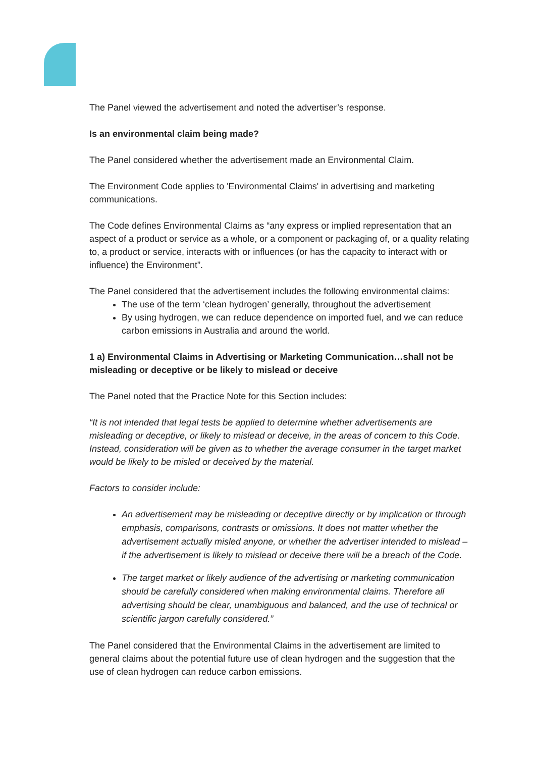The Panel viewed the advertisement and noted the advertiser’s response.
Is an environmental claim being made?
The Panel considered whether the advertisement made an Environmental Claim.
The Environment Code applies to 'Environmental Claims' in advertising and marketing communications.
The Code defines Environmental Claims as “any express or implied representation that an aspect of a product or service as a whole, or a component or packaging of, or a quality relating to, a product or service, interacts with or influences (or has the capacity to interact with or influence) the Environment”.
The Panel considered that the advertisement includes the following environmental claims:
The use of the term ‘clean hydrogen’ generally, throughout the advertisement
By using hydrogen, we can reduce dependence on imported fuel, and we can reduce carbon emissions in Australia and around the world.
1 a) Environmental Claims in Advertising or Marketing Communication…shall not be misleading or deceptive or be likely to mislead or deceive
The Panel noted that the Practice Note for this Section includes:
“It is not intended that legal tests be applied to determine whether advertisements are misleading or deceptive, or likely to mislead or deceive, in the areas of concern to this Code. Instead, consideration will be given as to whether the average consumer in the target market would be likely to be misled or deceived by the material.
Factors to consider include:
An advertisement may be misleading or deceptive directly or by implication or through emphasis, comparisons, contrasts or omissions. It does not matter whether the advertisement actually misled anyone, or whether the advertiser intended to mislead – if the advertisement is likely to mislead or deceive there will be a breach of the Code.
The target market or likely audience of the advertising or marketing communication should be carefully considered when making environmental claims. Therefore all advertising should be clear, unambiguous and balanced, and the use of technical or scientific jargon carefully considered.”
The Panel considered that the Environmental Claims in the advertisement are limited to general claims about the potential future use of clean hydrogen and the suggestion that the use of clean hydrogen can reduce carbon emissions.